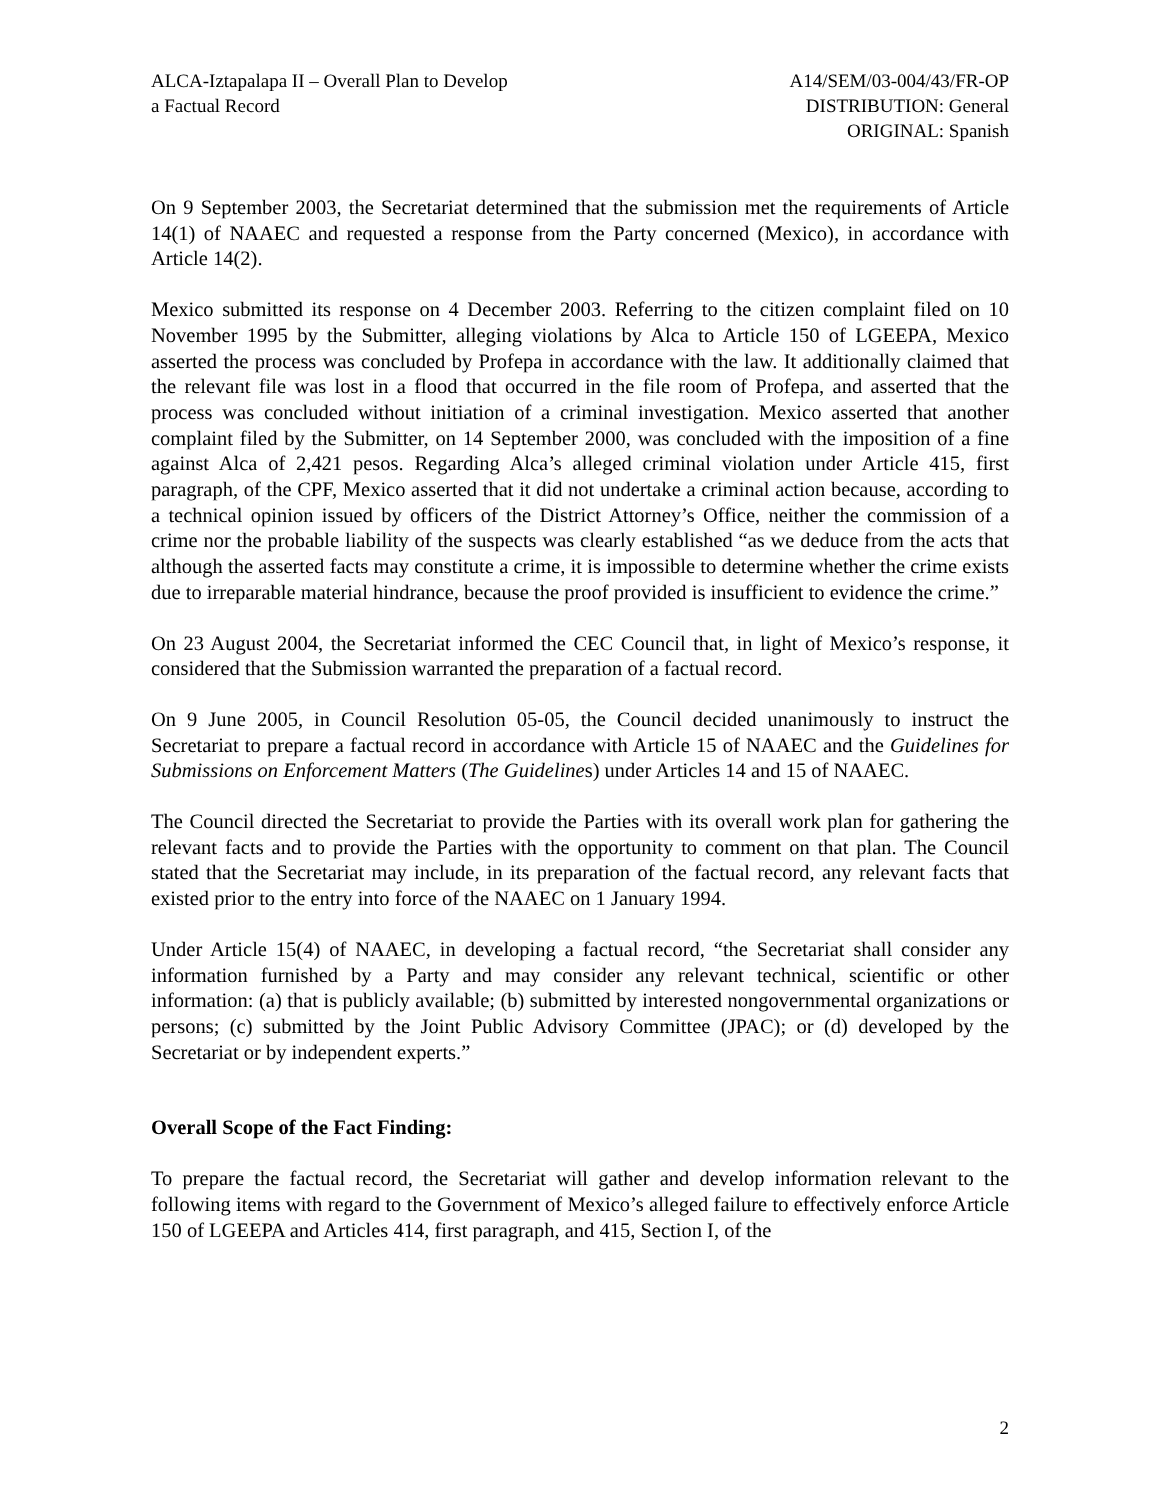ALCA-Iztapalapa II – Overall Plan to Develop
a Factual Record
A14/SEM/03-004/43/FR-OP
DISTRIBUTION: General
ORIGINAL: Spanish
On 9 September 2003, the Secretariat determined that the submission met the requirements of Article 14(1) of NAAEC and requested a response from the Party concerned (Mexico), in accordance with Article 14(2).
Mexico submitted its response on 4 December 2003. Referring to the citizen complaint filed on 10 November 1995 by the Submitter, alleging violations by Alca to Article 150 of LGEEPA, Mexico asserted the process was concluded by Profepa in accordance with the law. It additionally claimed that the relevant file was lost in a flood that occurred in the file room of Profepa, and asserted that the process was concluded without initiation of a criminal investigation. Mexico asserted that another complaint filed by the Submitter, on 14 September 2000, was concluded with the imposition of a fine against Alca of 2,421 pesos. Regarding Alca’s alleged criminal violation under Article 415, first paragraph, of the CPF, Mexico asserted that it did not undertake a criminal action because, according to a technical opinion issued by officers of the District Attorney’s Office, neither the commission of a crime nor the probable liability of the suspects was clearly established “as we deduce from the acts that although the asserted facts may constitute a crime, it is impossible to determine whether the crime exists due to irreparable material hindrance, because the proof provided is insufficient to evidence the crime.”
On 23 August 2004, the Secretariat informed the CEC Council that, in light of Mexico’s response, it considered that the Submission warranted the preparation of a factual record.
On 9 June 2005, in Council Resolution 05-05, the Council decided unanimously to instruct the Secretariat to prepare a factual record in accordance with Article 15 of NAAEC and the Guidelines for Submissions on Enforcement Matters (The Guidelines) under Articles 14 and 15 of NAAEC.
The Council directed the Secretariat to provide the Parties with its overall work plan for gathering the relevant facts and to provide the Parties with the opportunity to comment on that plan. The Council stated that the Secretariat may include, in its preparation of the factual record, any relevant facts that existed prior to the entry into force of the NAAEC on 1 January 1994.
Under Article 15(4) of NAAEC, in developing a factual record, “the Secretariat shall consider any information furnished by a Party and may consider any relevant technical, scientific or other information: (a) that is publicly available; (b) submitted by interested nongovernmental organizations or persons; (c) submitted by the Joint Public Advisory Committee (JPAC); or (d) developed by the Secretariat or by independent experts.”
Overall Scope of the Fact Finding:
To prepare the factual record, the Secretariat will gather and develop information relevant to the following items with regard to the Government of Mexico’s alleged failure to effectively enforce Article 150 of LGEEPA and Articles 414, first paragraph, and 415, Section I, of the
2